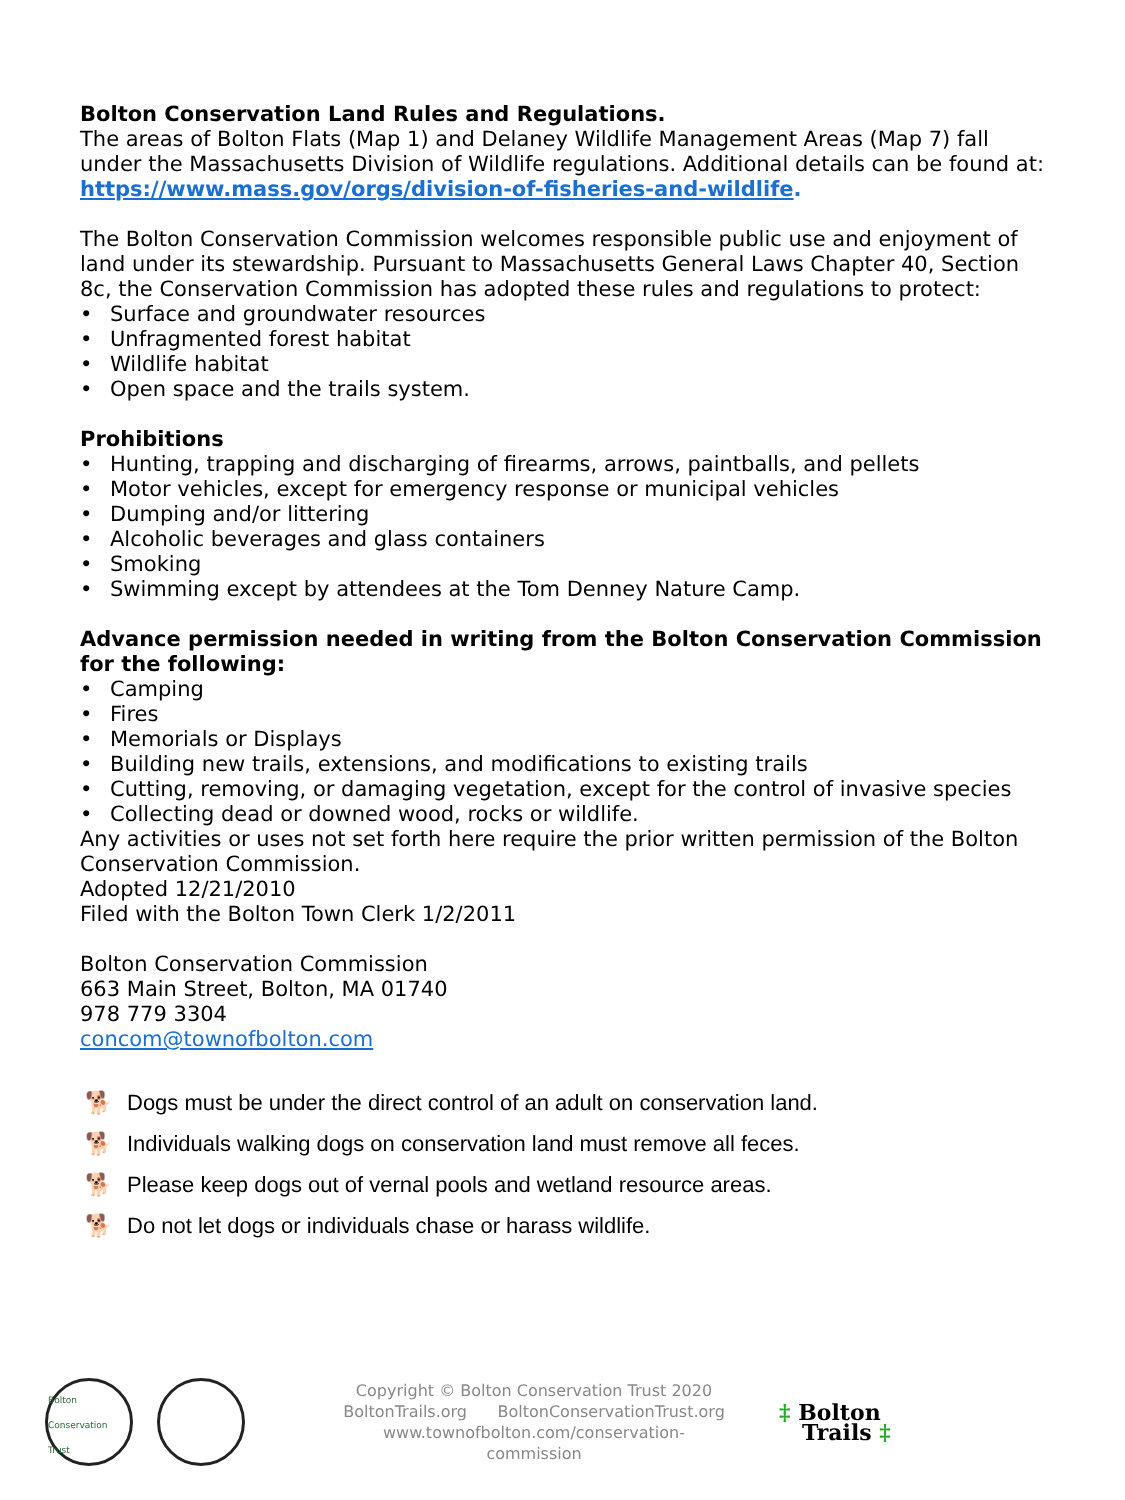Bolton Conservation Land Rules and Regulations.
The areas of Bolton Flats (Map 1) and Delaney Wildlife Management Areas (Map 7) fall under the Massachusetts Division of Wildlife regulations. Additional details can be found at: https://www.mass.gov/orgs/division-of-fisheries-and-wildlife.
The Bolton Conservation Commission welcomes responsible public use and enjoyment of land under its stewardship. Pursuant to Massachusetts General Laws Chapter 40, Section 8c, the Conservation Commission has adopted these rules and regulations to protect:
• Surface and groundwater resources
• Unfragmented forest habitat
• Wildlife habitat
• Open space and the trails system.
Prohibitions
• Hunting, trapping and discharging of firearms, arrows, paintballs, and pellets
• Motor vehicles, except for emergency response or municipal vehicles
• Dumping and/or littering
• Alcoholic beverages and glass containers
• Smoking
• Swimming except by attendees at the Tom Denney Nature Camp.
Advance permission needed in writing from the Bolton Conservation Commission for the following:
• Camping
• Fires
• Memorials or Displays
• Building new trails, extensions, and modifications to existing trails
• Cutting, removing, or damaging vegetation, except for the control of invasive species
• Collecting dead or downed wood, rocks or wildlife.
Any activities or uses not set forth here require the prior written permission of the Bolton Conservation Commission.
Adopted 12/21/2010
Filed with the Bolton Town Clerk 1/2/2011
Bolton Conservation Commission
663 Main Street, Bolton, MA 01740
978 779 3304
concom@townofbolton.com
🐕 Dogs must be under the direct control of an adult on conservation land.
🐕 Individuals walking dogs on conservation land must remove all feces.
🐕 Please keep dogs out of vernal pools and wetland resource areas.
🐕 Do not let dogs or individuals chase or harass wildlife.
Bolton Conservation Trust
Copyright © Bolton Conservation Trust 2020
BoltonTrails.org BoltonConservationTrust.org
www.townofbolton.com/conservation-commission
‡ Bolton
Trails ‡